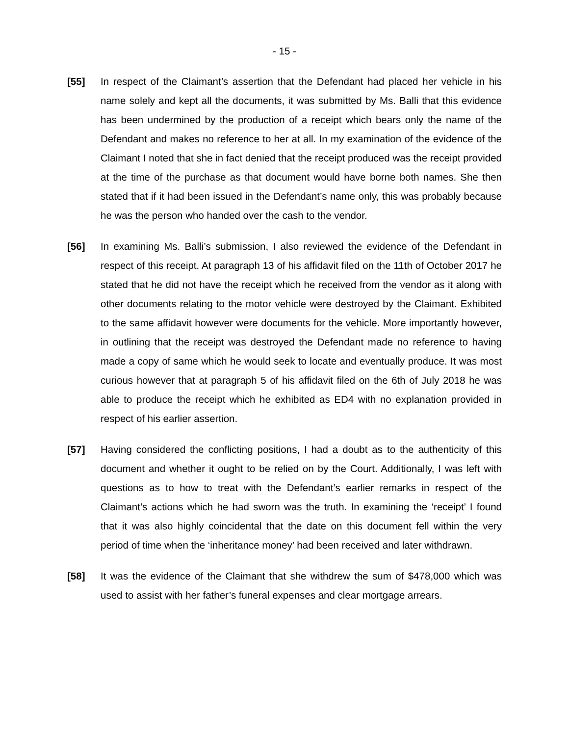- 15 -
[55] In respect of the Claimant’s assertion that the Defendant had placed her vehicle in his name solely and kept all the documents, it was submitted by Ms. Balli that this evidence has been undermined by the production of a receipt which bears only the name of the Defendant and makes no reference to her at all. In my examination of the evidence of the Claimant I noted that she in fact denied that the receipt produced was the receipt provided at the time of the purchase as that document would have borne both names. She then stated that if it had been issued in the Defendant’s name only, this was probably because he was the person who handed over the cash to the vendor.
[56] In examining Ms. Balli’s submission, I also reviewed the evidence of the Defendant in respect of this receipt. At paragraph 13 of his affidavit filed on the 11th of October 2017 he stated that he did not have the receipt which he received from the vendor as it along with other documents relating to the motor vehicle were destroyed by the Claimant. Exhibited to the same affidavit however were documents for the vehicle. More importantly however, in outlining that the receipt was destroyed the Defendant made no reference to having made a copy of same which he would seek to locate and eventually produce. It was most curious however that at paragraph 5 of his affidavit filed on the 6th of July 2018 he was able to produce the receipt which he exhibited as ED4 with no explanation provided in respect of his earlier assertion.
[57] Having considered the conflicting positions, I had a doubt as to the authenticity of this document and whether it ought to be relied on by the Court. Additionally, I was left with questions as to how to treat with the Defendant’s earlier remarks in respect of the Claimant’s actions which he had sworn was the truth. In examining the ‘receipt’ I found that it was also highly coincidental that the date on this document fell within the very period of time when the ‘inheritance money’ had been received and later withdrawn.
[58] It was the evidence of the Claimant that she withdrew the sum of $478,000 which was used to assist with her father’s funeral expenses and clear mortgage arrears.